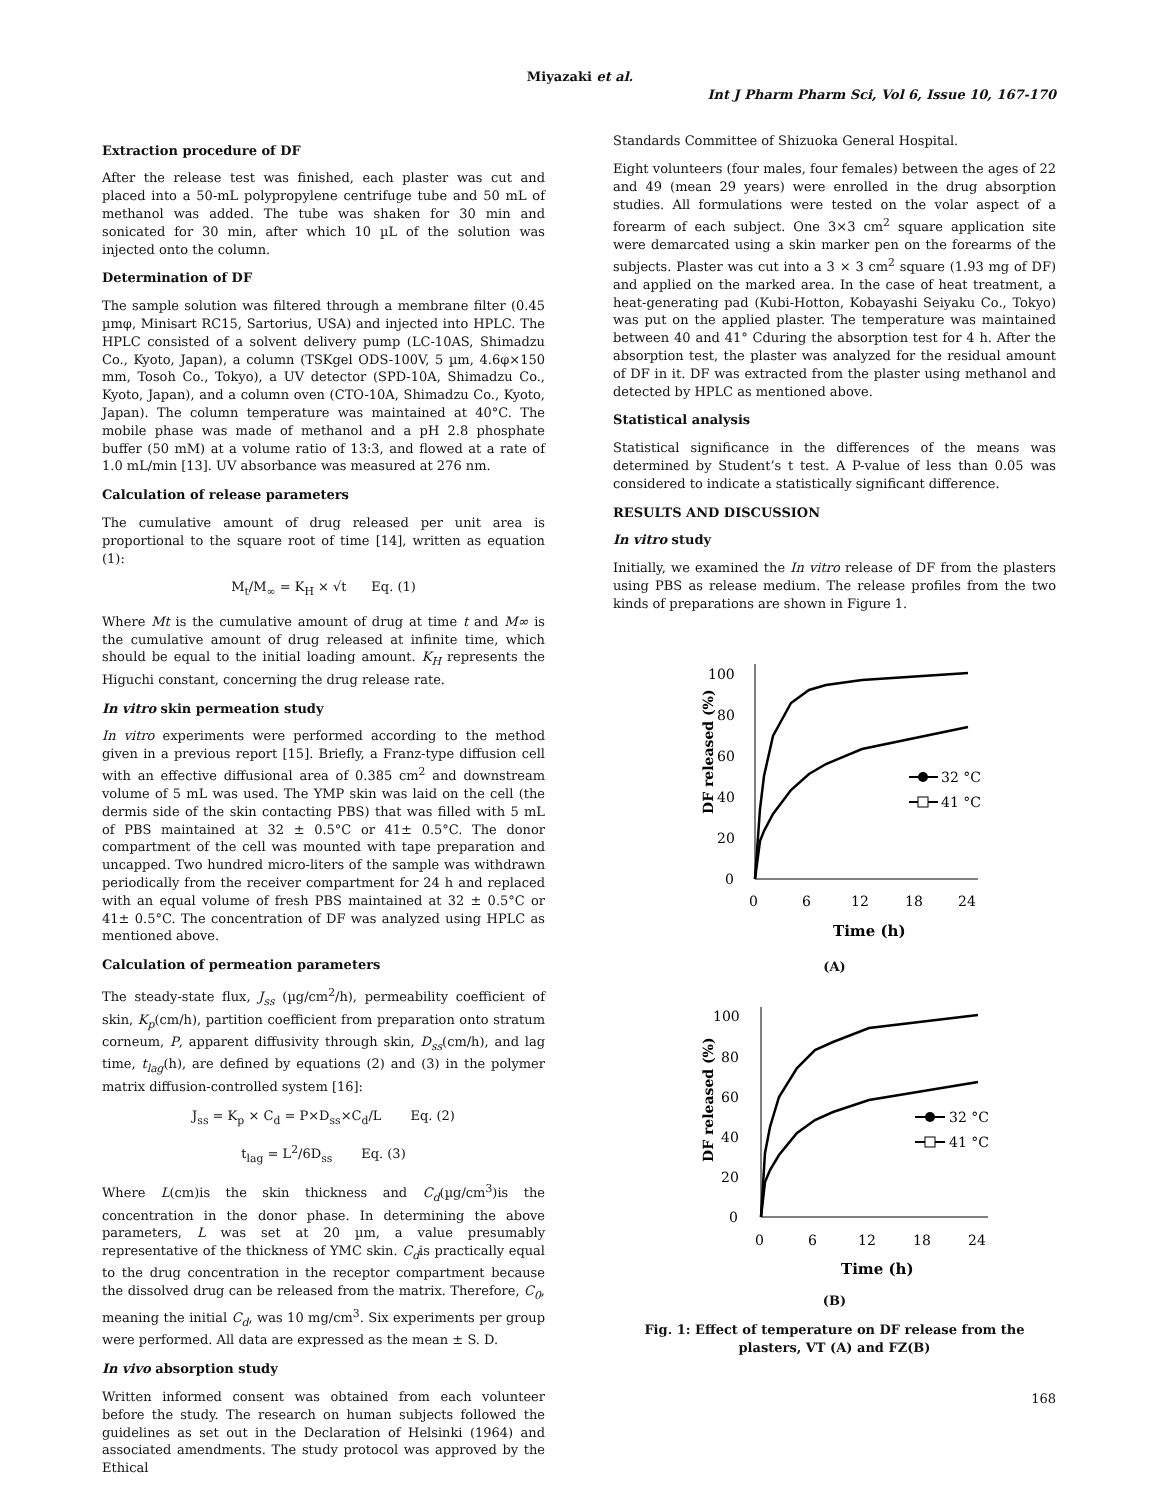Miyazaki et al.
Int J Pharm Pharm Sci, Vol 6, Issue 10, 167-170
Extraction procedure of DF
After the release test was finished, each plaster was cut and placed into a 50-mL polypropylene centrifuge tube and 50 mL of methanol was added. The tube was shaken for 30 min and sonicated for 30 min, after which 10 µL of the solution was injected onto the column.
Determination of DF
The sample solution was filtered through a membrane filter (0.45 µmφ, Minisart RC15, Sartorius, USA) and injected into HPLC. The HPLC consisted of a solvent delivery pump (LC-10AS, Shimadzu Co., Kyoto, Japan), a column (TSKgel ODS-100V, 5 µm, 4.6φ×150 mm, Tosoh Co., Tokyo), a UV detector (SPD-10A, Shimadzu Co., Kyoto, Japan), and a column oven (CTO-10A, Shimadzu Co., Kyoto, Japan). The column temperature was maintained at 40°C. The mobile phase was made of methanol and a pH 2.8 phosphate buffer (50 mM) at a volume ratio of 13:3, and flowed at a rate of 1.0 mL/min [13]. UV absorbance was measured at 276 nm.
Calculation of release parameters
The cumulative amount of drug released per unit area is proportional to the square root of time [14], written as equation (1):
M<sub>t</sub>/M<sub>∞</sub> = K<sub>H</sub> × √t Eq. (1)
Where Mt is the cumulative amount of drug at time t and M∞ is the cumulative amount of drug released at infinite time, which should be equal to the initial loading amount. K<sub>H</sub> represents the Higuchi constant, concerning the drug release rate.
In vitro skin permeation study
In vitro experiments were performed according to the method given in a previous report [15]. Briefly, a Franz-type diffusion cell with an effective diffusional area of 0.385 cm<sup>2</sup> and downstream volume of 5 mL was used. The YMP skin was laid on the cell (the dermis side of the skin contacting PBS) that was filled with 5 mL of PBS maintained at 32 ± 0.5°C or 41± 0.5°C. The donor compartment of the cell was mounted with tape preparation and uncapped. Two hundred micro-liters of the sample was withdrawn periodically from the receiver compartment for 24 h and replaced with an equal volume of fresh PBS maintained at 32 ± 0.5°C or 41± 0.5°C. The concentration of DF was analyzed using HPLC as mentioned above.
Calculation of permeation parameters
The steady-state flux, J<sub>ss</sub> (µg/cm<sup>2</sup>/h), permeability coefficient of skin, K<sub>p</sub>(cm/h), partition coefficient from preparation onto stratum corneum, P, apparent diffusivity through skin, D<sub>ss</sub>(cm/h), and lag time, t<sub>lag</sub>(h), are defined by equations (2) and (3) in the polymer matrix diffusion-controlled system [16]:
J<sub>ss</sub> = K<sub>p</sub> × C<sub>d</sub> = P×D<sub>ss</sub>×C<sub>d</sub>/L Eq. (2)
t<sub>lag</sub> = L<sup>2</sup>/6D<sub>ss</sub> Eq. (3)
Where L(cm)is the skin thickness and C<sub>d</sub>(µg/cm<sup>3</sup>)is the concentration in the donor phase. In determining the above parameters, L was set at 20 µm, a value presumably representative of the thickness of YMC skin. C<sub>d</sub>is practically equal to the drug concentration in the receptor compartment because the dissolved drug can be released from the matrix. Therefore, C<sub>0</sub>, meaning the initial C<sub>d</sub>, was 10 mg/cm<sup>3</sup>. Six experiments per group were performed. All data are expressed as the mean ± S. D.
In vivo absorption study
Written informed consent was obtained from each volunteer before the study. The research on human subjects followed the guidelines as set out in the Declaration of Helsinki (1964) and associated amendments. The study protocol was approved by the Ethical
Standards Committee of Shizuoka General Hospital.
Eight volunteers (four males, four females) between the ages of 22 and 49 (mean 29 years) were enrolled in the drug absorption studies. All formulations were tested on the volar aspect of a forearm of each subject. One 3×3 cm<sup>2</sup> square application site were demarcated using a skin marker pen on the forearms of the subjects. Plaster was cut into a 3 × 3 cm<sup>2</sup> square (1.93 mg of DF) and applied on the marked area. In the case of heat treatment, a heat-generating pad (Kubi-Hotton, Kobayashi Seiyaku Co., Tokyo) was put on the applied plaster. The temperature was maintained between 40 and 41° Cduring the absorption test for 4 h. After the absorption test, the plaster was analyzed for the residual amount of DF in it. DF was extracted from the plaster using methanol and detected by HPLC as mentioned above.
Statistical analysis
Statistical significance in the differences of the means was determined by Student’s t test. A P-value of less than 0.05 was considered to indicate a statistically significant difference.
RESULTS AND DISCUSSION
In vitro study
Initially, we examined the In vitro release of DF from the plasters using PBS as release medium. The release profiles from the two kinds of preparations are shown in Figure 1.
DF released (%)
100
80
60
40
20
0
0
6
12
18
24
Time (h)
32 °C
41 °C
(A)
DF released (%)
100
80
60
40
20
0
0
6
12
18
24
Time (h)
32 °C
41 °C
(B)
Fig. 1: Effect of temperature on DF release from the plasters, VT (A) and FZ(B)
168